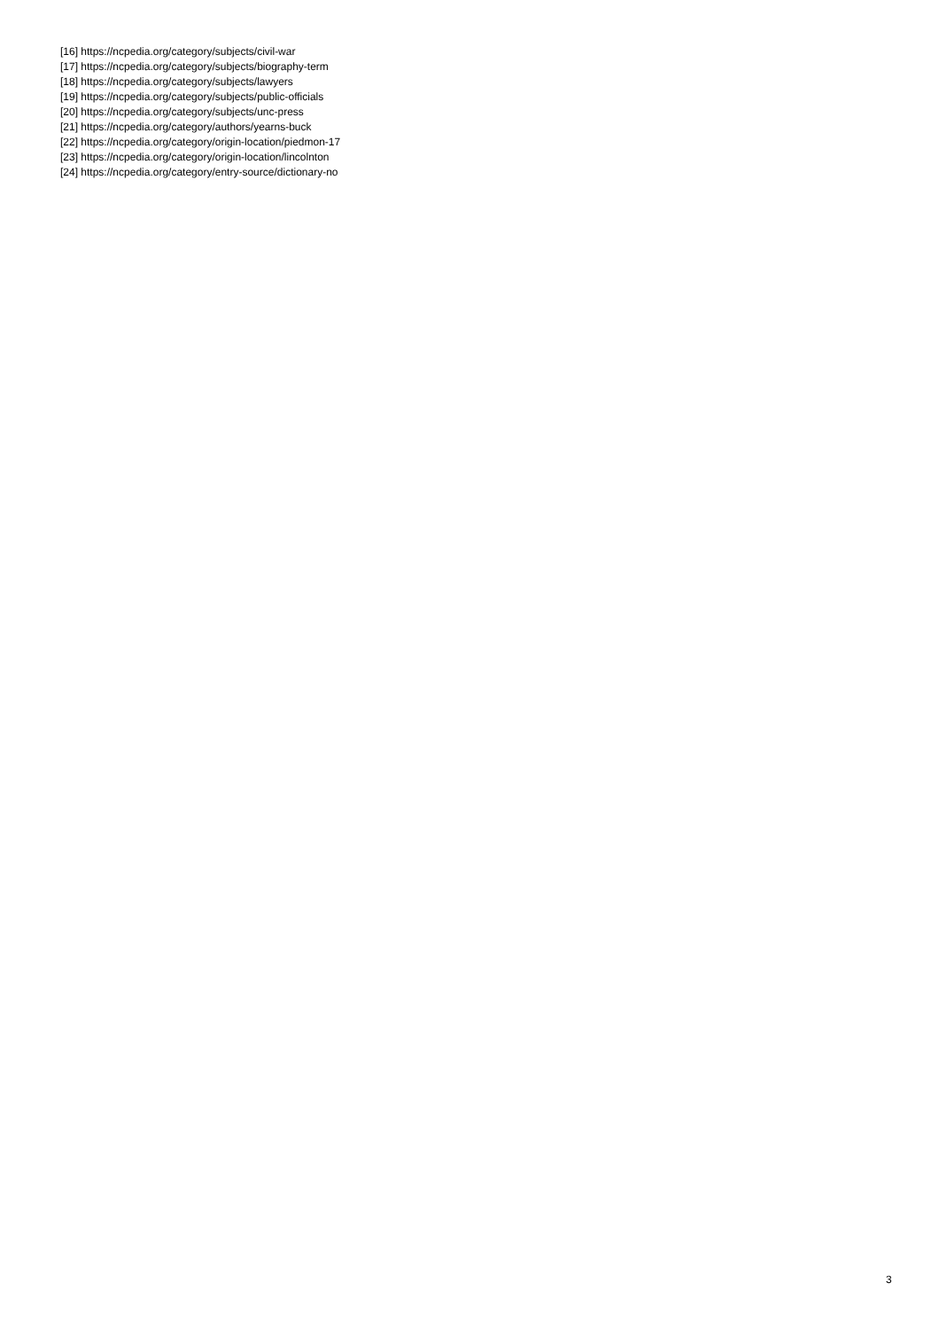[16] https://ncpedia.org/category/subjects/civil-war
[17] https://ncpedia.org/category/subjects/biography-term
[18] https://ncpedia.org/category/subjects/lawyers
[19] https://ncpedia.org/category/subjects/public-officials
[20] https://ncpedia.org/category/subjects/unc-press
[21] https://ncpedia.org/category/authors/yearns-buck
[22] https://ncpedia.org/category/origin-location/piedmon-17
[23] https://ncpedia.org/category/origin-location/lincolnton
[24] https://ncpedia.org/category/entry-source/dictionary-no
3